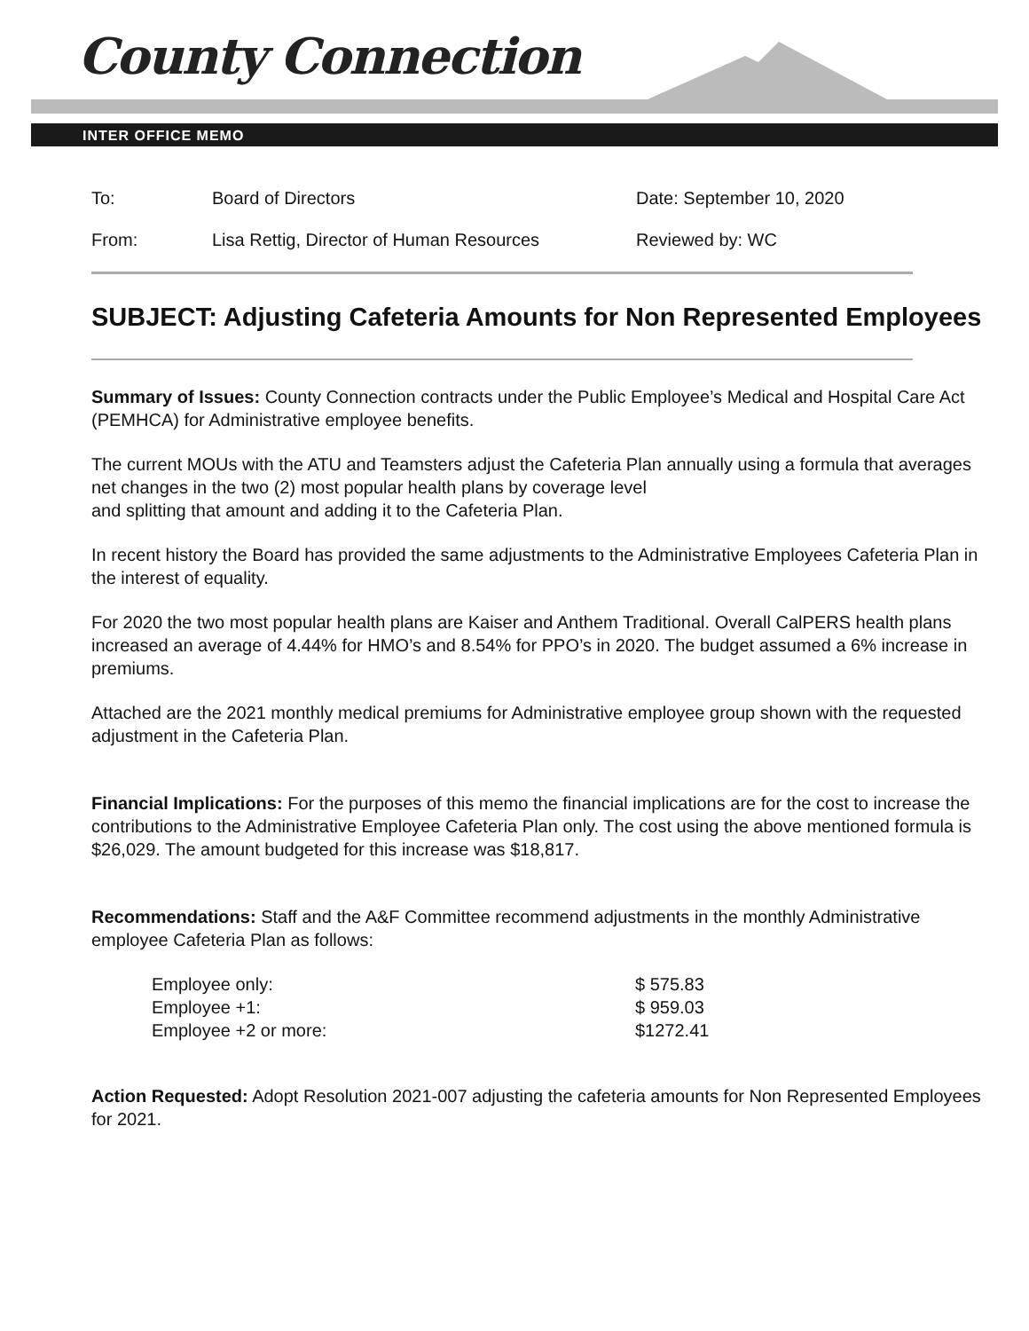County Connection
INTER OFFICE MEMO
| To: | Board of Directors | Date: September 10, 2020 |
| From: | Lisa Rettig, Director of Human Resources | Reviewed by: WC |
SUBJECT: Adjusting Cafeteria Amounts for Non Represented Employees
Summary of Issues: County Connection contracts under the Public Employee’s Medical and Hospital Care Act (PEMHCA) for Administrative employee benefits.
The current MOUs with the ATU and Teamsters adjust the Cafeteria Plan annually using a formula that averages net changes in the two (2) most popular health plans by coverage level
and splitting that amount and adding it to the Cafeteria Plan.
In recent history the Board has provided the same adjustments to the Administrative Employees Cafeteria Plan in the interest of equality.
For 2020 the two most popular health plans are Kaiser and Anthem Traditional. Overall CalPERS health plans increased an average of 4.44% for HMO’s and 8.54% for PPO’s in 2020. The budget assumed a 6% increase in premiums.
Attached are the 2021 monthly medical premiums for Administrative employee group shown with the requested adjustment in the Cafeteria Plan.
Financial Implications: For the purposes of this memo the financial implications are for the cost to increase the contributions to the Administrative Employee Cafeteria Plan only. The cost using the above mentioned formula is $26,029. The amount budgeted for this increase was $18,817.
Recommendations: Staff and the A&F Committee recommend adjustments in the monthly Administrative employee Cafeteria Plan as follows:
| Employee only: | $ 575.83 |
| Employee +1: | $ 959.03 |
| Employee +2 or more: | $1272.41 |
Action Requested: Adopt Resolution 2021-007 adjusting the cafeteria amounts for Non Represented Employees for 2021.